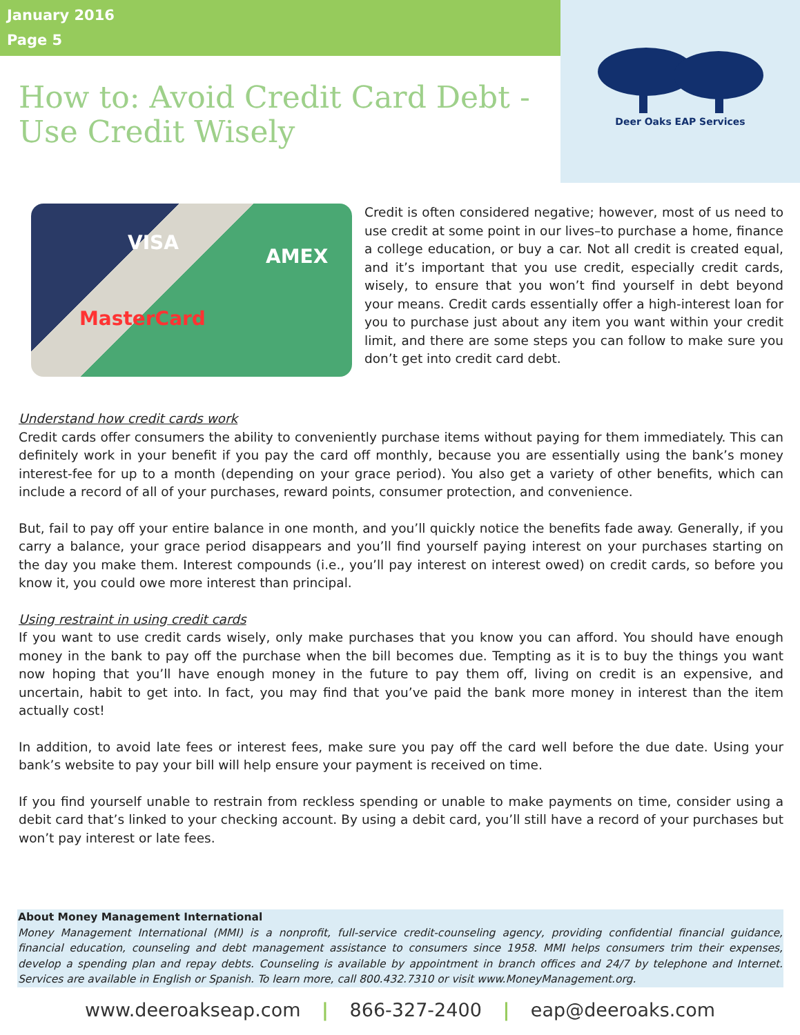January 2016
Page 5
How to: Avoid Credit Card Debt - Use Credit Wisely
Deer Oaks EAP Services
VISA
MasterCard
AMEX
Credit is often considered negative; however, most of us need to use credit at some point in our lives–to purchase a home, finance a college education, or buy a car. Not all credit is created equal, and it’s important that you use credit, especially credit cards, wisely, to ensure that you won’t find yourself in debt beyond your means. Credit cards essentially offer a high-interest loan for you to purchase just about any item you want within your credit limit, and there are some steps you can follow to make sure you don’t get into credit card debt.
Understand how credit cards work
Credit cards offer consumers the ability to conveniently purchase items without paying for them immediately. This can definitely work in your benefit if you pay the card off monthly, because you are essentially using the bank’s money interest-fee for up to a month (depending on your grace period). You also get a variety of other benefits, which can include a record of all of your purchases, reward points, consumer protection, and convenience.
But, fail to pay off your entire balance in one month, and you’ll quickly notice the benefits fade away. Generally, if you carry a balance, your grace period disappears and you’ll find yourself paying interest on your purchases starting on the day you make them. Interest compounds (i.e., you’ll pay interest on interest owed) on credit cards, so before you know it, you could owe more interest than principal.
Using restraint in using credit cards
If you want to use credit cards wisely, only make purchases that you know you can afford. You should have enough money in the bank to pay off the purchase when the bill becomes due. Tempting as it is to buy the things you want now hoping that you’ll have enough money in the future to pay them off, living on credit is an expensive, and uncertain, habit to get into. In fact, you may find that you’ve paid the bank more money in interest than the item actually cost!
In addition, to avoid late fees or interest fees, make sure you pay off the card well before the due date. Using your bank’s website to pay your bill will help ensure your payment is received on time.
If you find yourself unable to restrain from reckless spending or unable to make payments on time, consider using a debit card that’s linked to your checking account. By using a debit card, you’ll still have a record of your purchases but won’t pay interest or late fees.
About Money Management International
Money Management International (MMI) is a nonprofit, full-service credit-counseling agency, providing confidential financial guidance, financial education, counseling and debt management assistance to consumers since 1958. MMI helps consumers trim their expenses, develop a spending plan and repay debts. Counseling is available by appointment in branch offices and 24/7 by telephone and Internet. Services are available in English or Spanish. To learn more, call 800.432.7310 or visit www.MoneyManagement.org.
www.deeroakseap.com | 866-327-2400 | eap@deeroaks.com